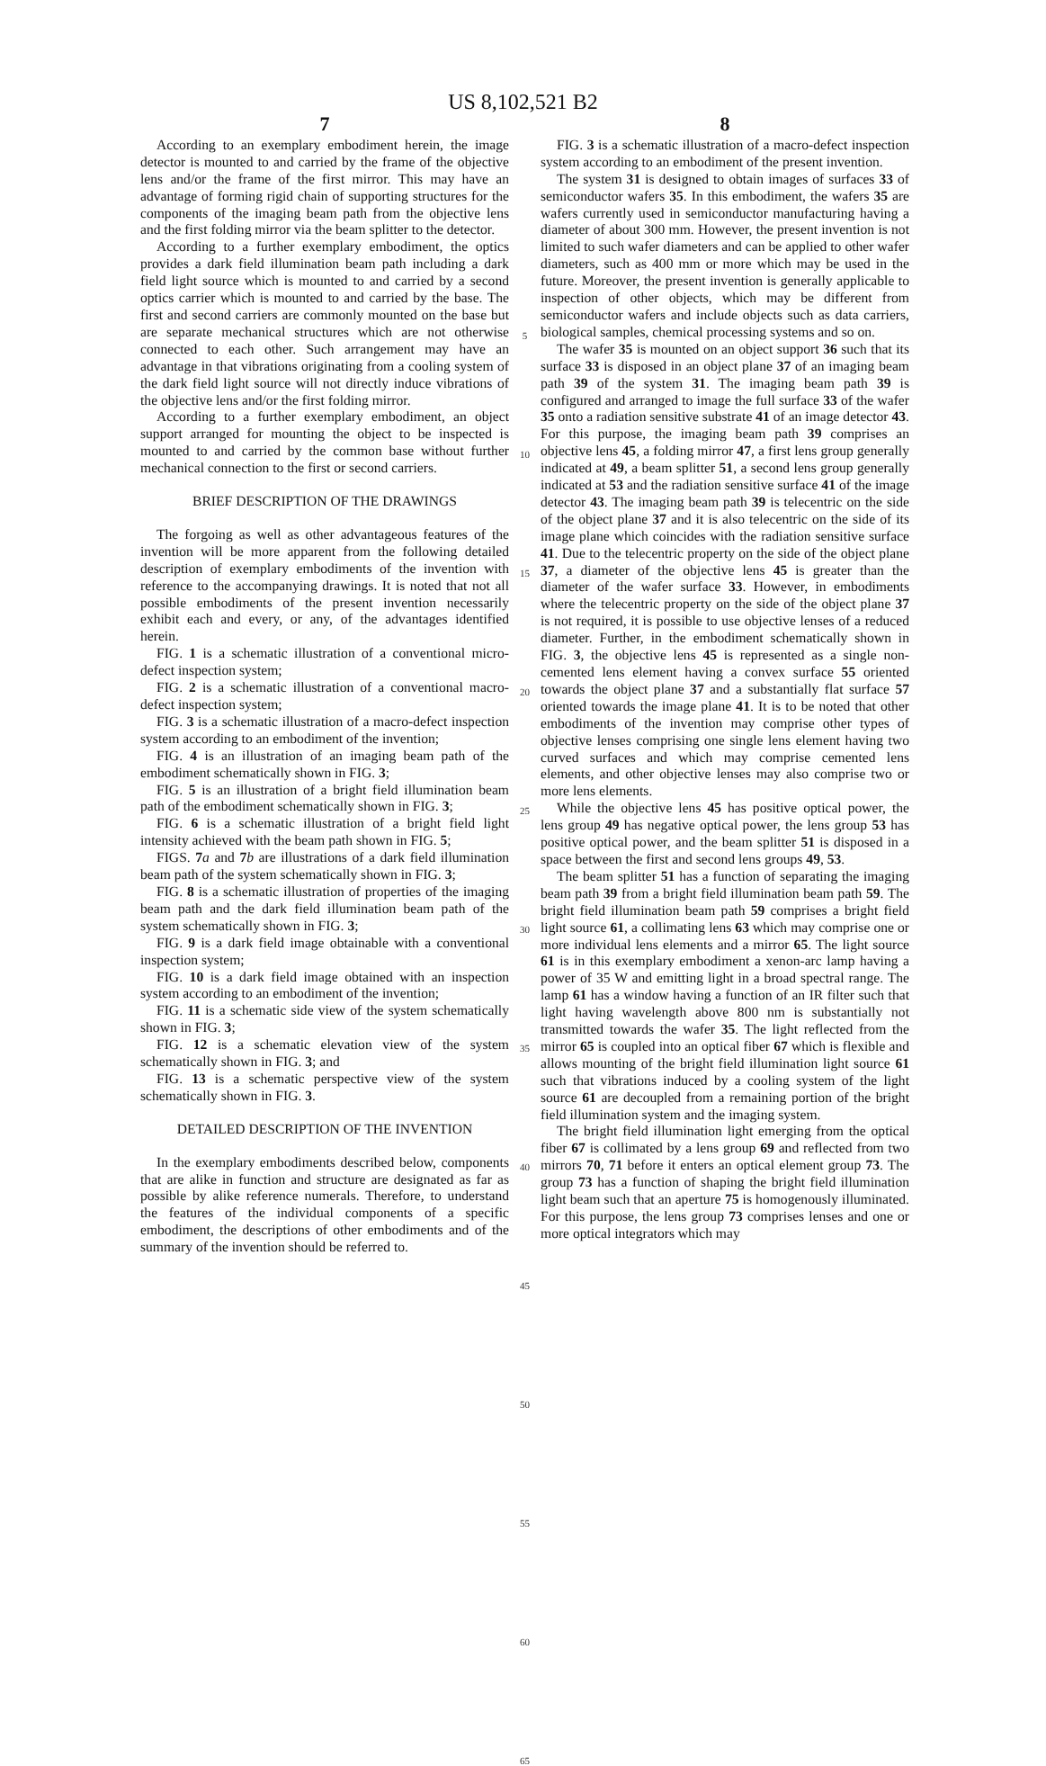US 8,102,521 B2
7
According to an exemplary embodiment herein, the image detector is mounted to and carried by the frame of the objective lens and/or the frame of the first mirror. This may have an advantage of forming rigid chain of supporting structures for the components of the imaging beam path from the objective lens and the first folding mirror via the beam splitter to the detector.
According to a further exemplary embodiment, the optics provides a dark field illumination beam path including a dark field light source which is mounted to and carried by a second optics carrier which is mounted to and carried by the base. The first and second carriers are commonly mounted on the base but are separate mechanical structures which are not otherwise connected to each other. Such arrangement may have an advantage in that vibrations originating from a cooling system of the dark field light source will not directly induce vibrations of the objective lens and/or the first folding mirror.
According to a further exemplary embodiment, an object support arranged for mounting the object to be inspected is mounted to and carried by the common base without further mechanical connection to the first or second carriers.
BRIEF DESCRIPTION OF THE DRAWINGS
The forgoing as well as other advantageous features of the invention will be more apparent from the following detailed description of exemplary embodiments of the invention with reference to the accompanying drawings. It is noted that not all possible embodiments of the present invention necessarily exhibit each and every, or any, of the advantages identified herein.
FIG. 1 is a schematic illustration of a conventional micro-defect inspection system;
FIG. 2 is a schematic illustration of a conventional macro-defect inspection system;
FIG. 3 is a schematic illustration of a macro-defect inspection system according to an embodiment of the invention;
FIG. 4 is an illustration of an imaging beam path of the embodiment schematically shown in FIG. 3;
FIG. 5 is an illustration of a bright field illumination beam path of the embodiment schematically shown in FIG. 3;
FIG. 6 is a schematic illustration of a bright field light intensity achieved with the beam path shown in FIG. 5;
FIGS. 7 a and 7 b are illustrations of a dark field illumination beam path of the system schematically shown in FIG. 3;
FIG. 8 is a schematic illustration of properties of the imaging beam path and the dark field illumination beam path of the system schematically shown in FIG. 3;
FIG. 9 is a dark field image obtainable with a conventional inspection system;
FIG. 10 is a dark field image obtained with an inspection system according to an embodiment of the invention;
FIG. 11 is a schematic side view of the system schematically shown in FIG. 3;
FIG. 12 is a schematic elevation view of the system schematically shown in FIG. 3; and
FIG. 13 is a schematic perspective view of the system schematically shown in FIG. 3.
DETAILED DESCRIPTION OF THE INVENTION
In the exemplary embodiments described below, components that are alike in function and structure are designated as far as possible by alike reference numerals. Therefore, to understand the features of the individual components of a specific embodiment, the descriptions of other embodiments and of the summary of the invention should be referred to.
5
10
15
20
25
30
35
40
45
50
55
60
65
8
FIG. 3 is a schematic illustration of a macro-defect inspection system according to an embodiment of the present invention.
The system 31 is designed to obtain images of surfaces 33 of semiconductor wafers 35. In this embodiment, the wafers 35 are wafers currently used in semiconductor manufacturing having a diameter of about 300 mm. However, the present invention is not limited to such wafer diameters and can be applied to other wafer diameters, such as 400 mm or more which may be used in the future. Moreover, the present invention is generally applicable to inspection of other objects, which may be different from semiconductor wafers and include objects such as data carriers, biological samples, chemical processing systems and so on.
The wafer 35 is mounted on an object support 36 such that its surface 33 is disposed in an object plane 37 of an imaging beam path 39 of the system 31. The imaging beam path 39 is configured and arranged to image the full surface 33 of the wafer 35 onto a radiation sensitive substrate 41 of an image detector 43. For this purpose, the imaging beam path 39 comprises an objective lens 45, a folding mirror 47, a first lens group generally indicated at 49, a beam splitter 51, a second lens group generally indicated at 53 and the radiation sensitive surface 41 of the image detector 43. The imaging beam path 39 is telecentric on the side of the object plane 37 and it is also telecentric on the side of its image plane which coincides with the radiation sensitive surface 41. Due to the telecentric property on the side of the object plane 37, a diameter of the objective lens 45 is greater than the diameter of the wafer surface 33. However, in embodiments where the telecentric property on the side of the object plane 37 is not required, it is possible to use objective lenses of a reduced diameter. Further, in the embodiment schematically shown in FIG. 3, the objective lens 45 is represented as a single non-cemented lens element having a convex surface 55 oriented towards the object plane 37 and a substantially flat surface 57 oriented towards the image plane 41. It is to be noted that other embodiments of the invention may comprise other types of objective lenses comprising one single lens element having two curved surfaces and which may comprise cemented lens elements, and other objective lenses may also comprise two or more lens elements.
While the objective lens 45 has positive optical power, the lens group 49 has negative optical power, the lens group 53 has positive optical power, and the beam splitter 51 is disposed in a space between the first and second lens groups 49, 53.
The beam splitter 51 has a function of separating the imaging beam path 39 from a bright field illumination beam path 59. The bright field illumination beam path 59 comprises a bright field light source 61, a collimating lens 63 which may comprise one or more individual lens elements and a mirror 65. The light source 61 is in this exemplary embodiment a xenon-arc lamp having a power of 35 W and emitting light in a broad spectral range. The lamp 61 has a window having a function of an IR filter such that light having wavelength above 800 nm is substantially not transmitted towards the wafer 35. The light reflected from the mirror 65 is coupled into an optical fiber 67 which is flexible and allows mounting of the bright field illumination light source 61 such that vibrations induced by a cooling system of the light source 61 are decoupled from a remaining portion of the bright field illumination system and the imaging system.
The bright field illumination light emerging from the optical fiber 67 is collimated by a lens group 69 and reflected from two mirrors 70, 71 before it enters an optical element group 73. The group 73 has a function of shaping the bright field illumination light beam such that an aperture 75 is homogenously illuminated. For this purpose, the lens group 73 comprises lenses and one or more optical integrators which may